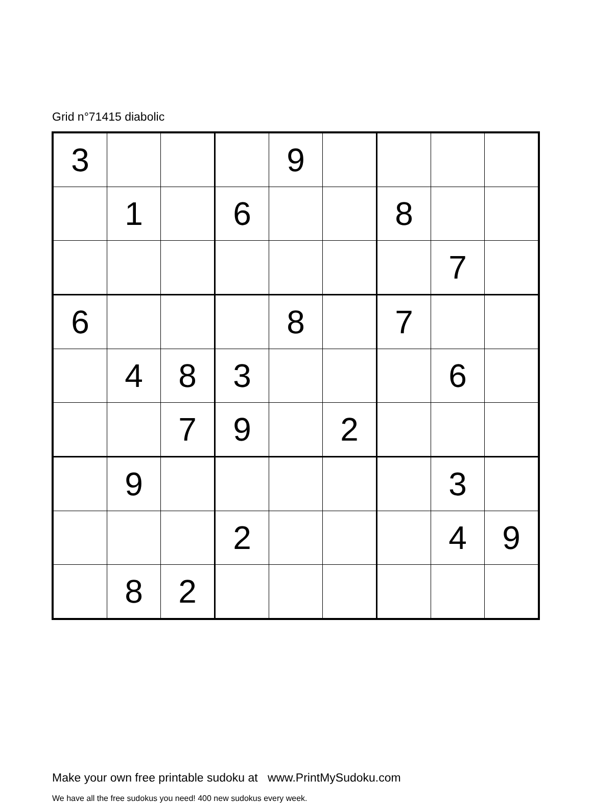Grid n°71415 diabolic
| 3 | | | | 9 | | | | |
| | 1 | | 6 | | | 8 | | |
| | | | | | | | 7 | |
| 6 | | | | 8 | | 7 | | |
| | 4 | 8 | 3 | | | | 6 | |
| | | 7 | 9 | | 2 | | | |
| | 9 | | | | | | 3 | |
| | | | 2 | | | | 4 | 9 |
| | 8 | 2 | | | | | | |
Make your own free printable sudoku at www.PrintMySudoku.com
We have all the free sudokus you need! 400 new sudokus every week.